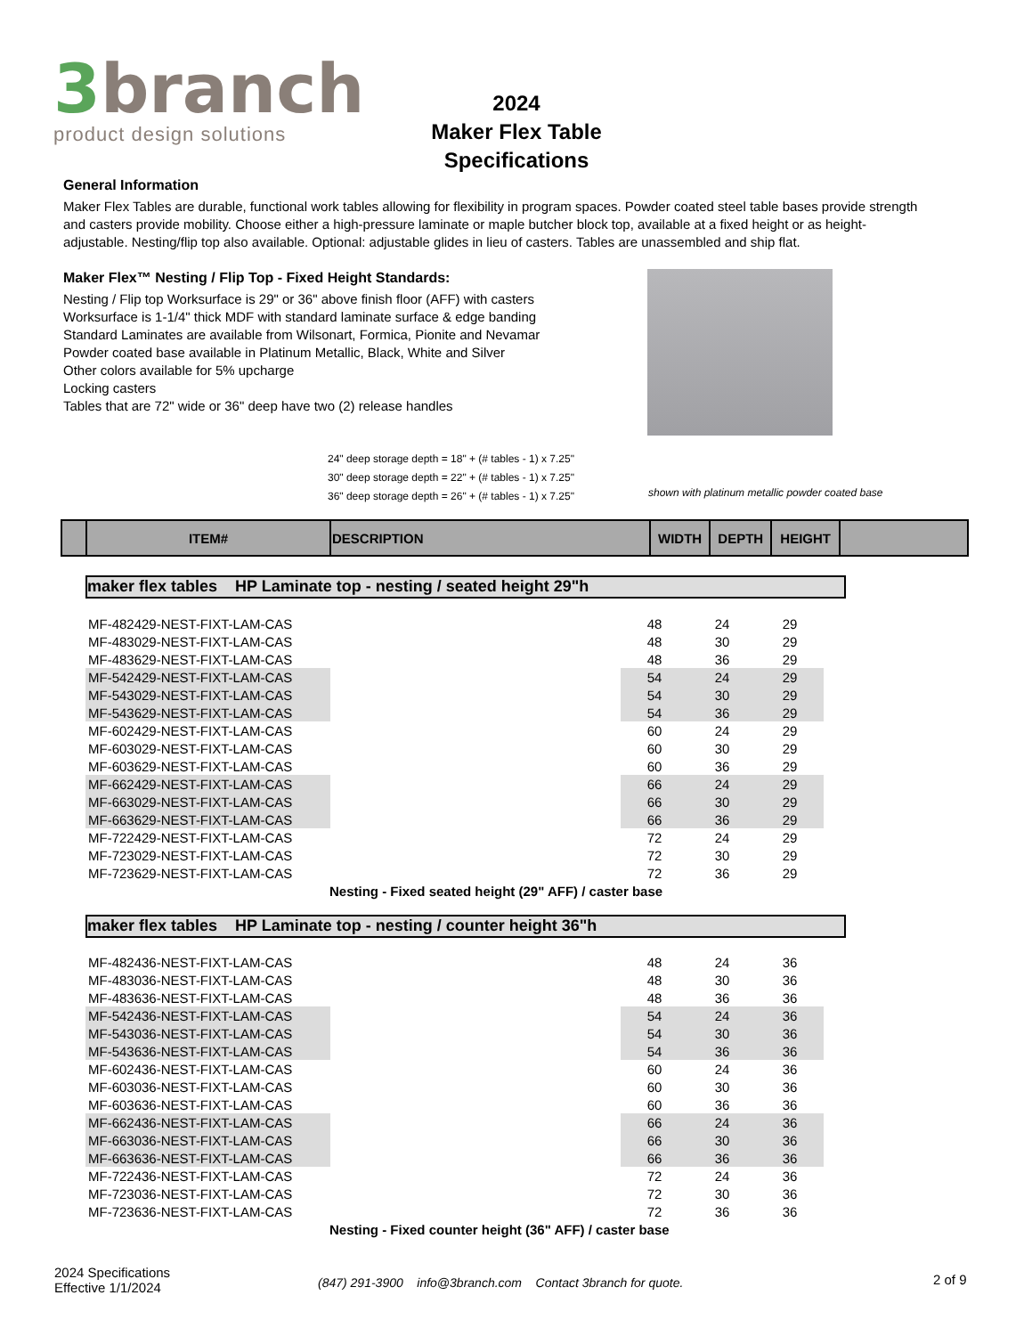3branch
product design solutions
2024
Maker Flex Table
Specifications
General Information
Maker Flex Tables are durable, functional work tables allowing for flexibility in program spaces. Powder coated steel table bases provide strength and casters provide mobility. Choose either a high-pressure laminate or maple butcher block top, available at a fixed height or as height-adjustable. Nesting/flip top also available. Optional: adjustable glides in lieu of casters. Tables are unassembled and ship flat.
Maker Flex™ Nesting / Flip Top - Fixed Height Standards:
Nesting / Flip top Worksurface is 29" or 36" above finish floor (AFF) with casters
Worksurface is 1-1/4" thick MDF with standard laminate surface & edge banding
Standard Laminates are available from Wilsonart, Formica, Pionite and Nevamar
Powder coated base available in Platinum Metallic, Black, White and Silver
Other colors available for 5% upcharge
Locking casters
Tables that are 72" wide or 36" deep have two (2) release handles
24" deep storage depth = 18" + (# tables - 1) x 7.25"
30" deep storage depth = 22" + (# tables - 1) x 7.25"
36" deep storage depth = 26" + (# tables - 1) x 7.25"
shown with platinum metallic powder coated base
| | ITEM# | DESCRIPTION | WIDTH | DEPTH | HEIGHT | |
| --- | --- | --- | --- | --- | --- | --- |
maker flex tables HP Laminate top - nesting / seated height 29"h
| MF-482429-NEST-FIXT-LAM-CAS | | 48 | 24 | 29 | |
| MF-483029-NEST-FIXT-LAM-CAS | | 48 | 30 | 29 | |
| MF-483629-NEST-FIXT-LAM-CAS | | 48 | 36 | 29 | |
| MF-542429-NEST-FIXT-LAM-CAS | | 54 | 24 | 29 | |
| MF-543029-NEST-FIXT-LAM-CAS | | 54 | 30 | 29 | |
| MF-543629-NEST-FIXT-LAM-CAS | | 54 | 36 | 29 | |
| MF-602429-NEST-FIXT-LAM-CAS | | 60 | 24 | 29 | |
| MF-603029-NEST-FIXT-LAM-CAS | | 60 | 30 | 29 | |
| MF-603629-NEST-FIXT-LAM-CAS | | 60 | 36 | 29 | |
| MF-662429-NEST-FIXT-LAM-CAS | | 66 | 24 | 29 | |
| MF-663029-NEST-FIXT-LAM-CAS | | 66 | 30 | 29 | |
| MF-663629-NEST-FIXT-LAM-CAS | | 66 | 36 | 29 | |
| MF-722429-NEST-FIXT-LAM-CAS | | 72 | 24 | 29 | |
| MF-723029-NEST-FIXT-LAM-CAS | | 72 | 30 | 29 | |
| MF-723629-NEST-FIXT-LAM-CAS | | 72 | 36 | 29 | |
Nesting - Fixed seated height (29" AFF) / caster base
maker flex tables HP Laminate top - nesting / counter height 36"h
| MF-482436-NEST-FIXT-LAM-CAS | | 48 | 24 | 36 | |
| MF-483036-NEST-FIXT-LAM-CAS | | 48 | 30 | 36 | |
| MF-483636-NEST-FIXT-LAM-CAS | | 48 | 36 | 36 | |
| MF-542436-NEST-FIXT-LAM-CAS | | 54 | 24 | 36 | |
| MF-543036-NEST-FIXT-LAM-CAS | | 54 | 30 | 36 | |
| MF-543636-NEST-FIXT-LAM-CAS | | 54 | 36 | 36 | |
| MF-602436-NEST-FIXT-LAM-CAS | | 60 | 24 | 36 | |
| MF-603036-NEST-FIXT-LAM-CAS | | 60 | 30 | 36 | |
| MF-603636-NEST-FIXT-LAM-CAS | | 60 | 36 | 36 | |
| MF-662436-NEST-FIXT-LAM-CAS | | 66 | 24 | 36 | |
| MF-663036-NEST-FIXT-LAM-CAS | | 66 | 30 | 36 | |
| MF-663636-NEST-FIXT-LAM-CAS | | 66 | 36 | 36 | |
| MF-722436-NEST-FIXT-LAM-CAS | | 72 | 24 | 36 | |
| MF-723036-NEST-FIXT-LAM-CAS | | 72 | 30 | 36 | |
| MF-723636-NEST-FIXT-LAM-CAS | | 72 | 36 | 36 | |
Nesting - Fixed counter height (36" AFF) / caster base
2024 Specifications
Effective 1/1/2024
(847) 291-3900 info@3branch.com Contact 3branch for quote.
2 of 9